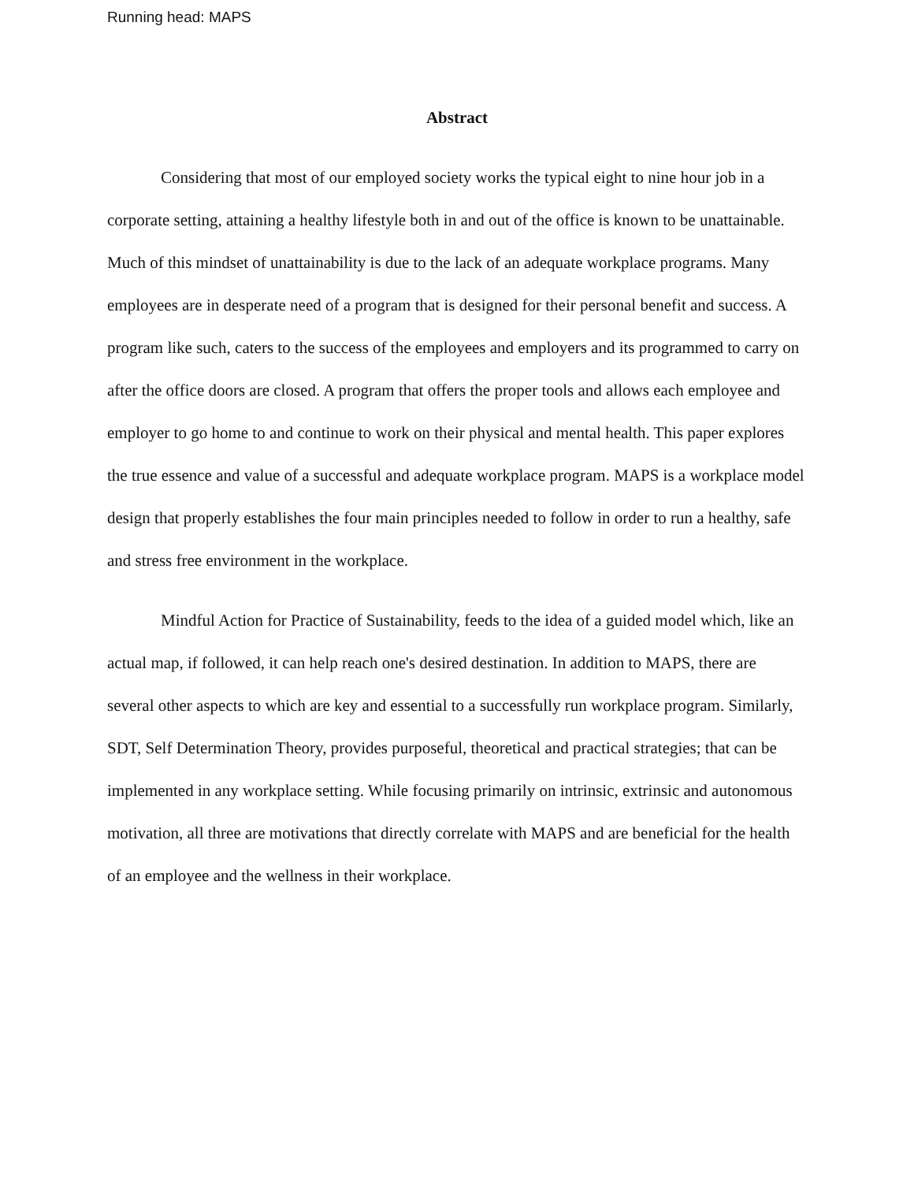Running head: MAPS
Abstract
Considering that most of our employed society works the typical eight to nine hour job in a corporate setting, attaining a healthy lifestyle both in and out of the office is known to be unattainable. Much of this mindset of unattainability is due to the lack of an adequate workplace programs. Many employees are in desperate need of a program that is designed for their personal benefit and success. A program like such, caters to the success of the employees and employers and its programmed to carry on after the office doors are closed. A program that offers the proper tools and allows each employee and employer to go home to and continue to work on their physical and mental health. This paper explores the true essence and value of a successful and adequate workplace program. MAPS is a workplace model design that properly establishes the four main principles needed to follow in order to run a healthy, safe and stress free environment in the workplace.
Mindful Action for Practice of Sustainability, feeds to the idea of a guided model which, like an actual map, if followed, it can help reach one's desired destination. In addition to MAPS, there are several other aspects to which are key and essential to a successfully run workplace program. Similarly, SDT, Self Determination Theory, provides purposeful, theoretical and practical strategies; that can be implemented in any workplace setting. While focusing primarily on intrinsic, extrinsic and autonomous motivation, all three are motivations that directly correlate with MAPS and are beneficial for the health of an employee and the wellness in their workplace.